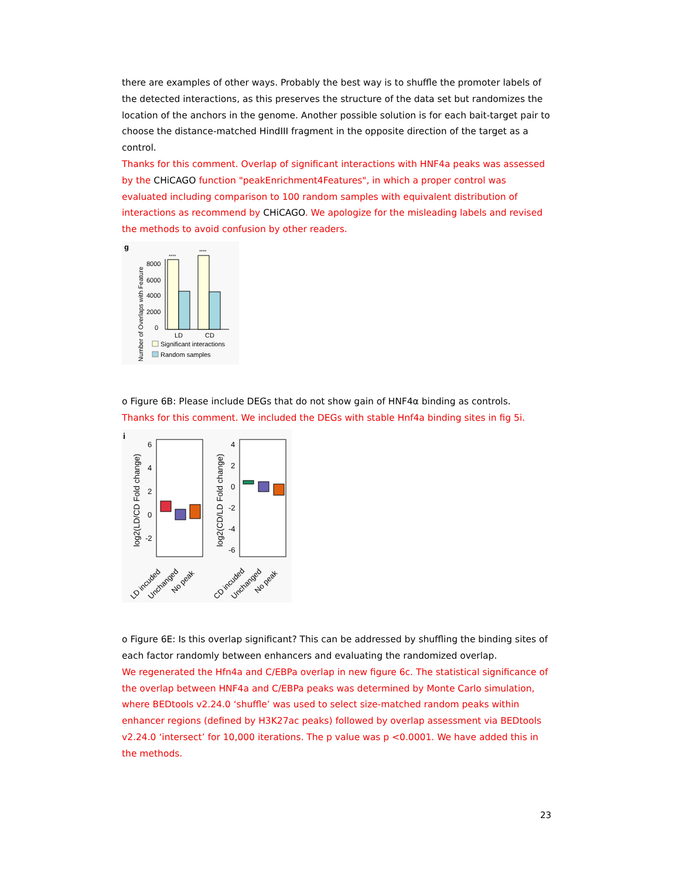there are examples of other ways. Probably the best way is to shuffle the promoter labels of the detected interactions, as this preserves the structure of the data set but randomizes the location of the anchors in the genome. Another possible solution is for each bait-target pair to choose the distance-matched HindIII fragment in the opposite direction of the target as a control.
Thanks for this comment. Overlap of significant interactions with HNF4a peaks was assessed by the CHiCAGO function "peakEnrichment4Features", in which a proper control was evaluated including comparison to 100 random samples with equivalent distribution of interactions as recommend by CHiCAGO. We apologize for the misleading labels and revised the methods to avoid confusion by other readers.
g
Number of Overlaps with Feature
8000
6000
4000
2000
0
****
****
LD
CD
Significant interactions
Random samples
o Figure 6B: Please include DEGs that do not show gain of HNF4α binding as controls.
Thanks for this comment. We included the DEGs with stable Hnf4a binding sites in fig 5i.
i
log2(LD/CD Fold change)
log2(CD/LD Fold change)
6
4
2
0
-2
4
2
0
-2
-4
-6
LD incuded
Unchanged
No peak
CD incuded
Unchanged
No peak
o Figure 6E: Is this overlap significant? This can be addressed by shuffling the binding sites of each factor randomly between enhancers and evaluating the randomized overlap.
We regenerated the Hfn4a and C/EBPa overlap in new figure 6c. The statistical significance of the overlap between HNF4a and C/EBPa peaks was determined by Monte Carlo simulation, where BEDtools v2.24.0 ‘shuffle’ was used to select size-matched random peaks within enhancer regions (defined by H3K27ac peaks) followed by overlap assessment via BEDtools v2.24.0 ‘intersect’ for 10,000 iterations. The p value was p <0.0001. We have added this in the methods.
23